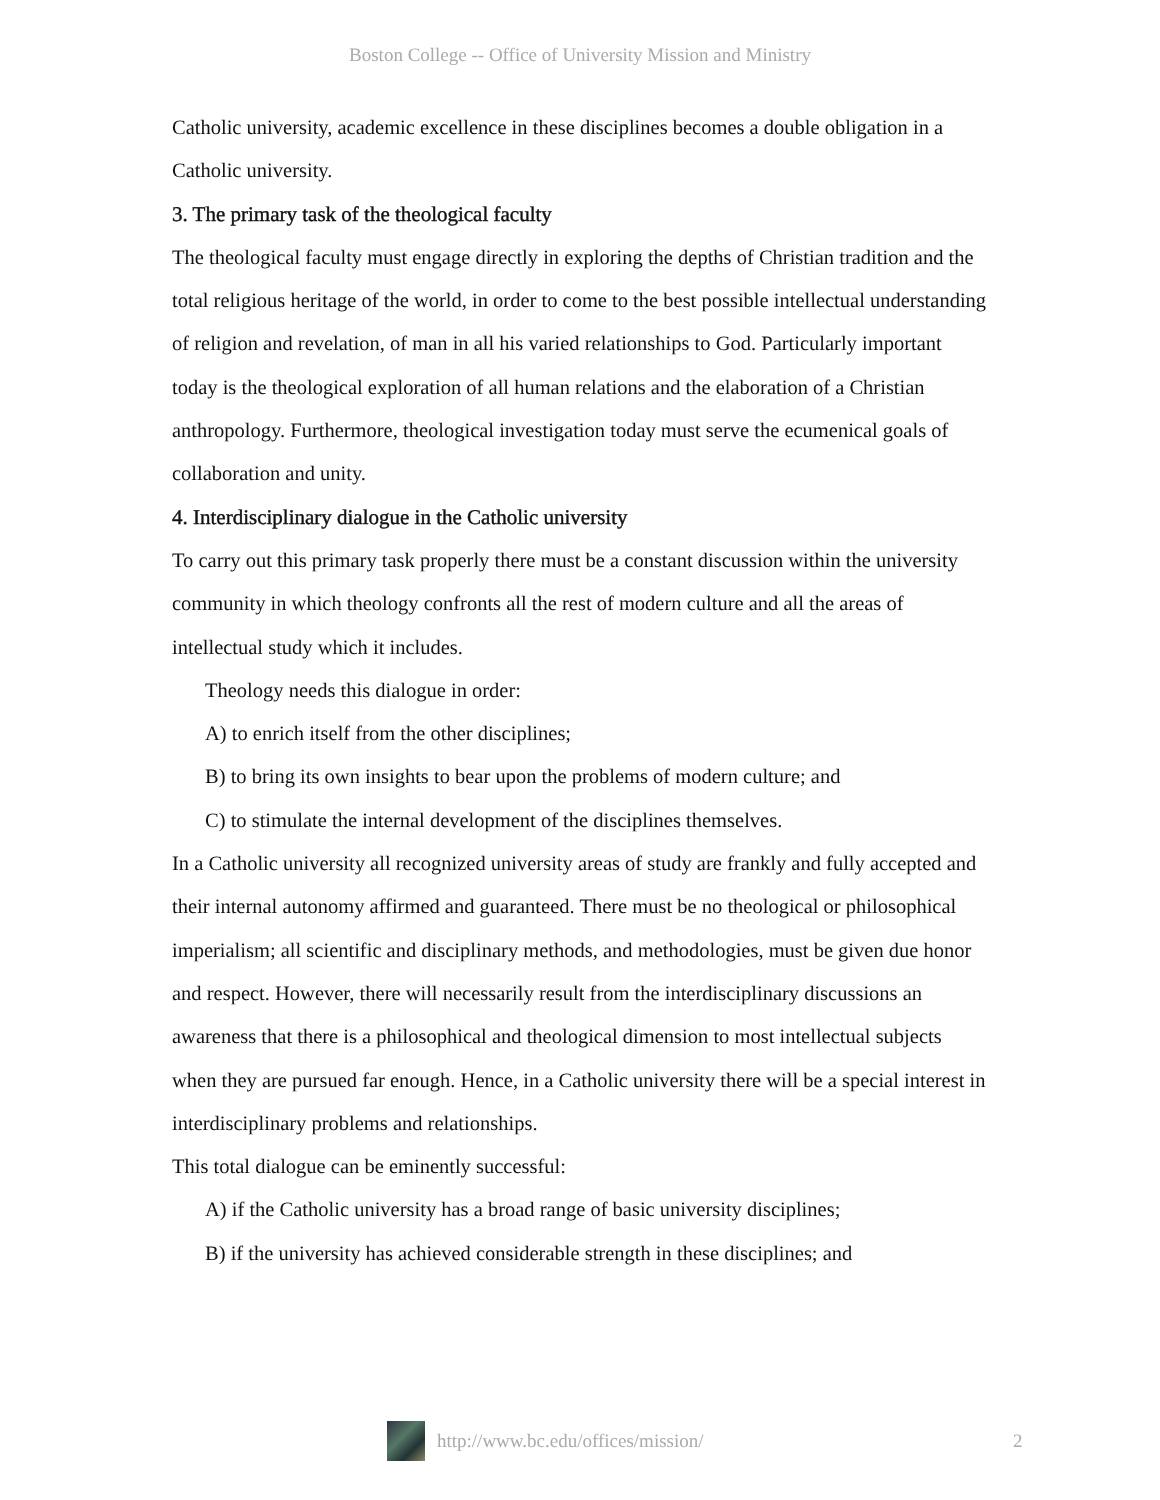Boston College -- Office of University Mission and Ministry
Catholic university, academic excellence in these disciplines becomes a double obligation in a Catholic university.
3. The primary task of the theological faculty
The theological faculty must engage directly in exploring the depths of Christian tradition and the total religious heritage of the world, in order to come to the best possible intellectual understanding of religion and revelation, of man in all his varied relationships to God. Particularly important today is the theological exploration of all human relations and the elaboration of a Christian anthropology. Furthermore, theological investigation today must serve the ecumenical goals of collaboration and unity.
4. Interdisciplinary dialogue in the Catholic university
To carry out this primary task properly there must be a constant discussion within the university community in which theology confronts all the rest of modern culture and all the areas of intellectual study which it includes.
Theology needs this dialogue in order:
A) to enrich itself from the other disciplines;
B) to bring its own insights to bear upon the problems of modern culture; and
C) to stimulate the internal development of the disciplines themselves.
In a Catholic university all recognized university areas of study are frankly and fully accepted and their internal autonomy affirmed and guaranteed. There must be no theological or philosophical imperialism; all scientific and disciplinary methods, and methodologies, must be given due honor and respect. However, there will necessarily result from the interdisciplinary discussions an awareness that there is a philosophical and theological dimension to most intellectual subjects when they are pursued far enough. Hence, in a Catholic university there will be a special interest in interdisciplinary problems and relationships.
This total dialogue can be eminently successful:
A) if the Catholic university has a broad range of basic university disciplines;
B) if the university has achieved considerable strength in these disciplines; and
http://www.bc.edu/offices/mission/ 2